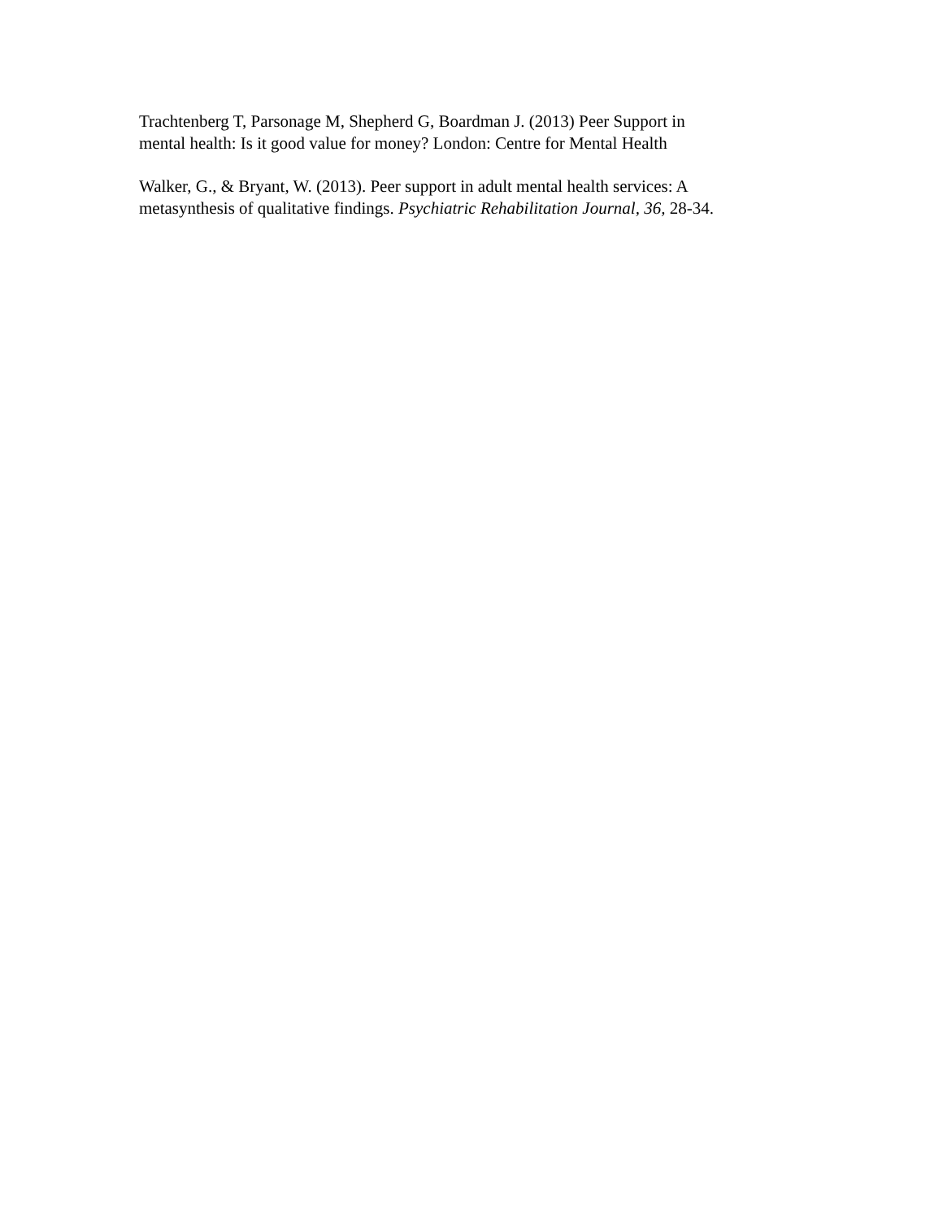Trachtenberg T, Parsonage M, Shepherd G, Boardman J. (2013) Peer Support in
mental health: Is it good value for money? London: Centre for Mental Health
Walker, G., & Bryant, W. (2013). Peer support in adult mental health services: A
metasynthesis of qualitative findings. Psychiatric Rehabilitation Journal, 36, 28-34.